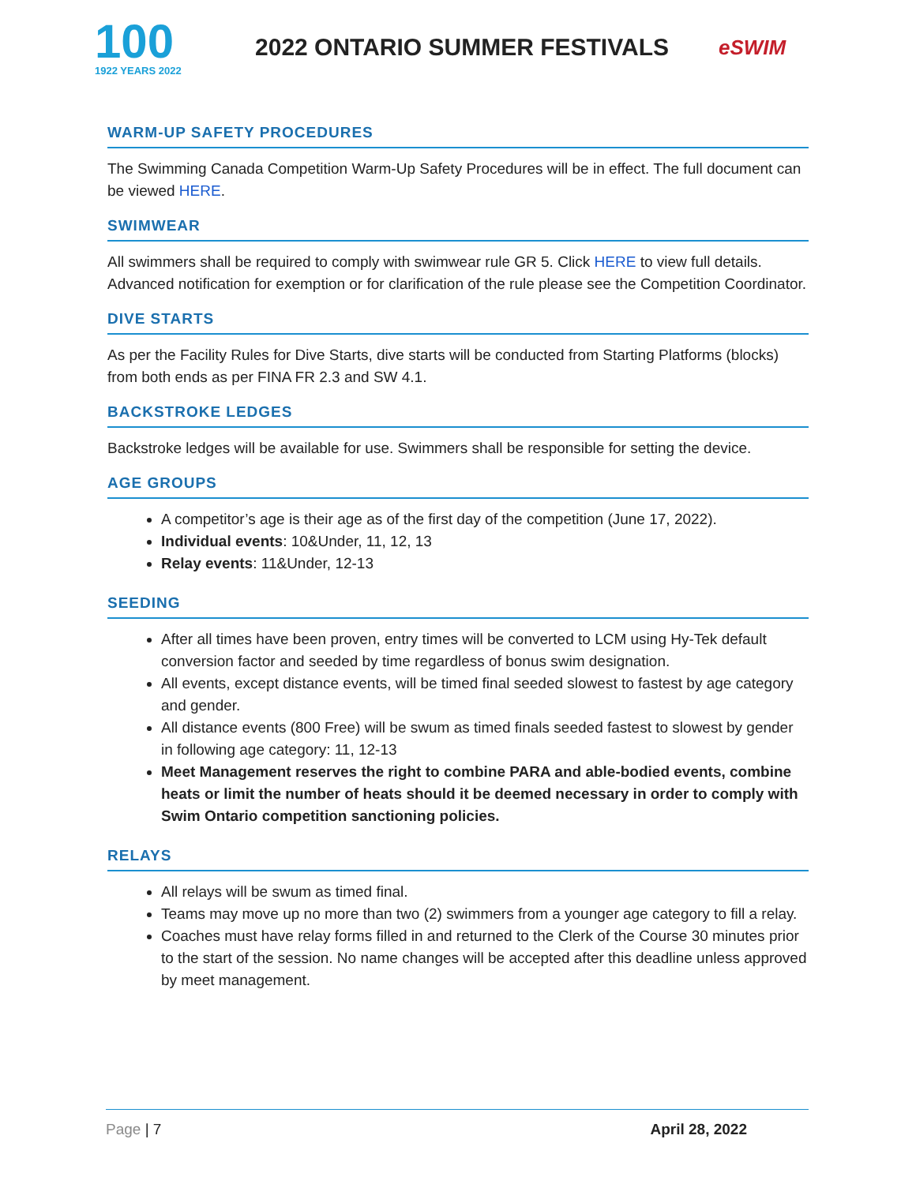100
1922 YEARS 2022
2022 ONTARIO SUMMER FESTIVALS
eSWIM
WARM-UP SAFETY PROCEDURES
The Swimming Canada Competition Warm-Up Safety Procedures will be in effect. The full document can be viewed HERE.
SWIMWEAR
All swimmers shall be required to comply with swimwear rule GR 5. Click HERE to view full details. Advanced notification for exemption or for clarification of the rule please see the Competition Coordinator.
DIVE STARTS
As per the Facility Rules for Dive Starts, dive starts will be conducted from Starting Platforms (blocks) from both ends as per FINA FR 2.3 and SW 4.1.
BACKSTROKE LEDGES
Backstroke ledges will be available for use. Swimmers shall be responsible for setting the device.
AGE GROUPS
A competitor’s age is their age as of the first day of the competition (June 17, 2022).
Individual events: 10&Under, 11, 12, 13
Relay events: 11&Under, 12-13
SEEDING
After all times have been proven, entry times will be converted to LCM using Hy-Tek default conversion factor and seeded by time regardless of bonus swim designation.
All events, except distance events, will be timed final seeded slowest to fastest by age category and gender.
All distance events (800 Free) will be swum as timed finals seeded fastest to slowest by gender in following age category: 11, 12-13
Meet Management reserves the right to combine PARA and able-bodied events, combine heats or limit the number of heats should it be deemed necessary in order to comply with Swim Ontario competition sanctioning policies.
RELAYS
All relays will be swum as timed final.
Teams may move up no more than two (2) swimmers from a younger age category to fill a relay.
Coaches must have relay forms filled in and returned to the Clerk of the Course 30 minutes prior to the start of the session. No name changes will be accepted after this deadline unless approved by meet management.
Page | 7 April 28, 2022